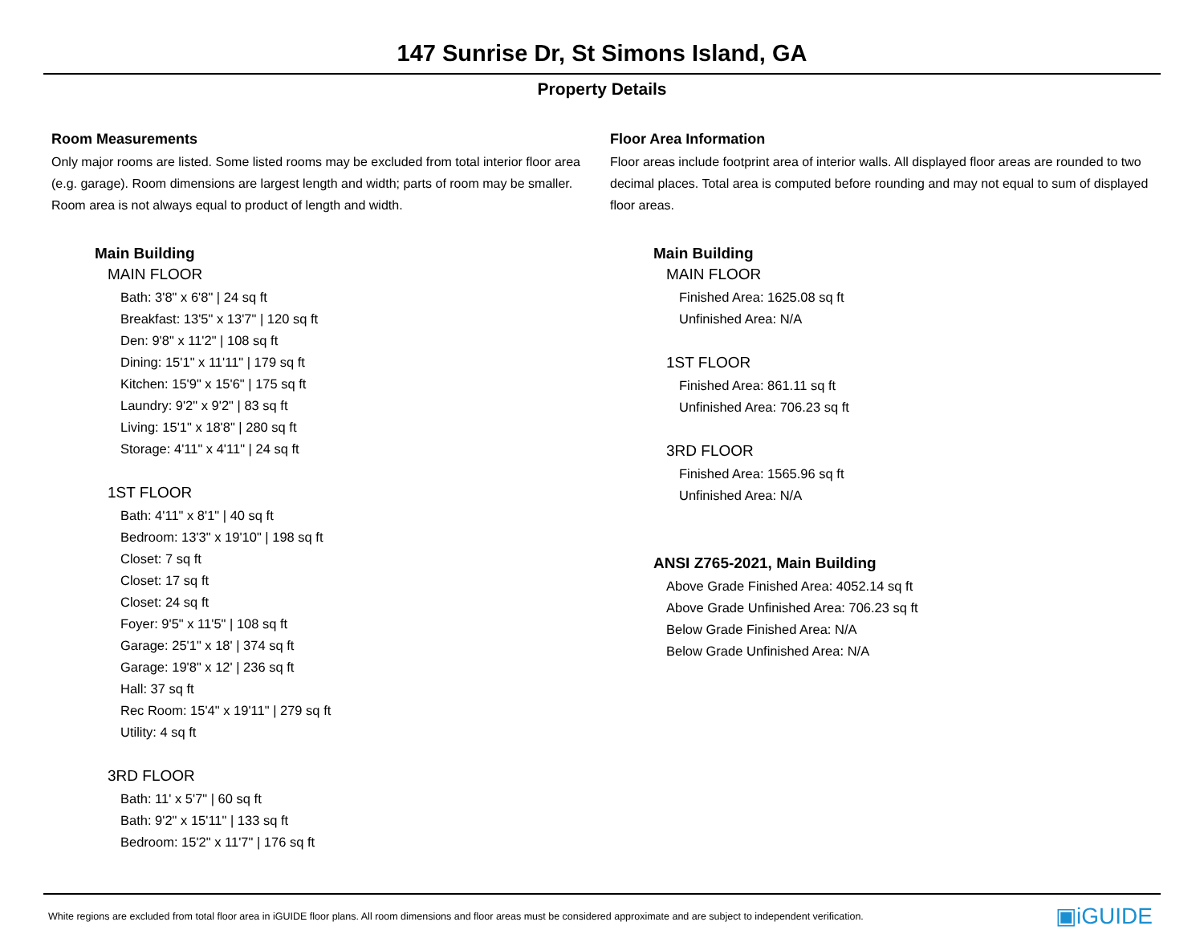147 Sunrise Dr, St Simons Island, GA
Property Details
Room Measurements
Only major rooms are listed. Some listed rooms may be excluded from total interior floor area (e.g. garage). Room dimensions are largest length and width; parts of room may be smaller. Room area is not always equal to product of length and width.
Main Building
MAIN FLOOR
Bath: 3'8" x 6'8" | 24 sq ft
Breakfast: 13'5" x 13'7" | 120 sq ft
Den: 9'8" x 11'2" | 108 sq ft
Dining: 15'1" x 11'11" | 179 sq ft
Kitchen: 15'9" x 15'6" | 175 sq ft
Laundry: 9'2" x 9'2" | 83 sq ft
Living: 15'1" x 18'8" | 280 sq ft
Storage: 4'11" x 4'11" | 24 sq ft
1ST FLOOR
Bath: 4'11" x 8'1" | 40 sq ft
Bedroom: 13'3" x 19'10" | 198 sq ft
Closet: 7 sq ft
Closet: 17 sq ft
Closet: 24 sq ft
Foyer: 9'5" x 11'5" | 108 sq ft
Garage: 25'1" x 18' | 374 sq ft
Garage: 19'8" x 12' | 236 sq ft
Hall: 37 sq ft
Rec Room: 15'4" x 19'11" | 279 sq ft
Utility: 4 sq ft
3RD FLOOR
Bath: 11' x 5'7" | 60 sq ft
Bath: 9'2" x 15'11" | 133 sq ft
Bedroom: 15'2" x 11'7" | 176 sq ft
Floor Area Information
Floor areas include footprint area of interior walls. All displayed floor areas are rounded to two decimal places. Total area is computed before rounding and may not equal to sum of displayed floor areas.
Main Building
MAIN FLOOR
Finished Area: 1625.08 sq ft
Unfinished Area: N/A
1ST FLOOR
Finished Area: 861.11 sq ft
Unfinished Area: 706.23 sq ft
3RD FLOOR
Finished Area: 1565.96 sq ft
Unfinished Area: N/A
ANSI Z765-2021, Main Building
Above Grade Finished Area: 4052.14 sq ft
Above Grade Unfinished Area: 706.23 sq ft
Below Grade Finished Area: N/A
Below Grade Unfinished Area: N/A
White regions are excluded from total floor area in iGUIDE floor plans. All room dimensions and floor areas must be considered approximate and are subject to independent verification. ▣iGUIDE